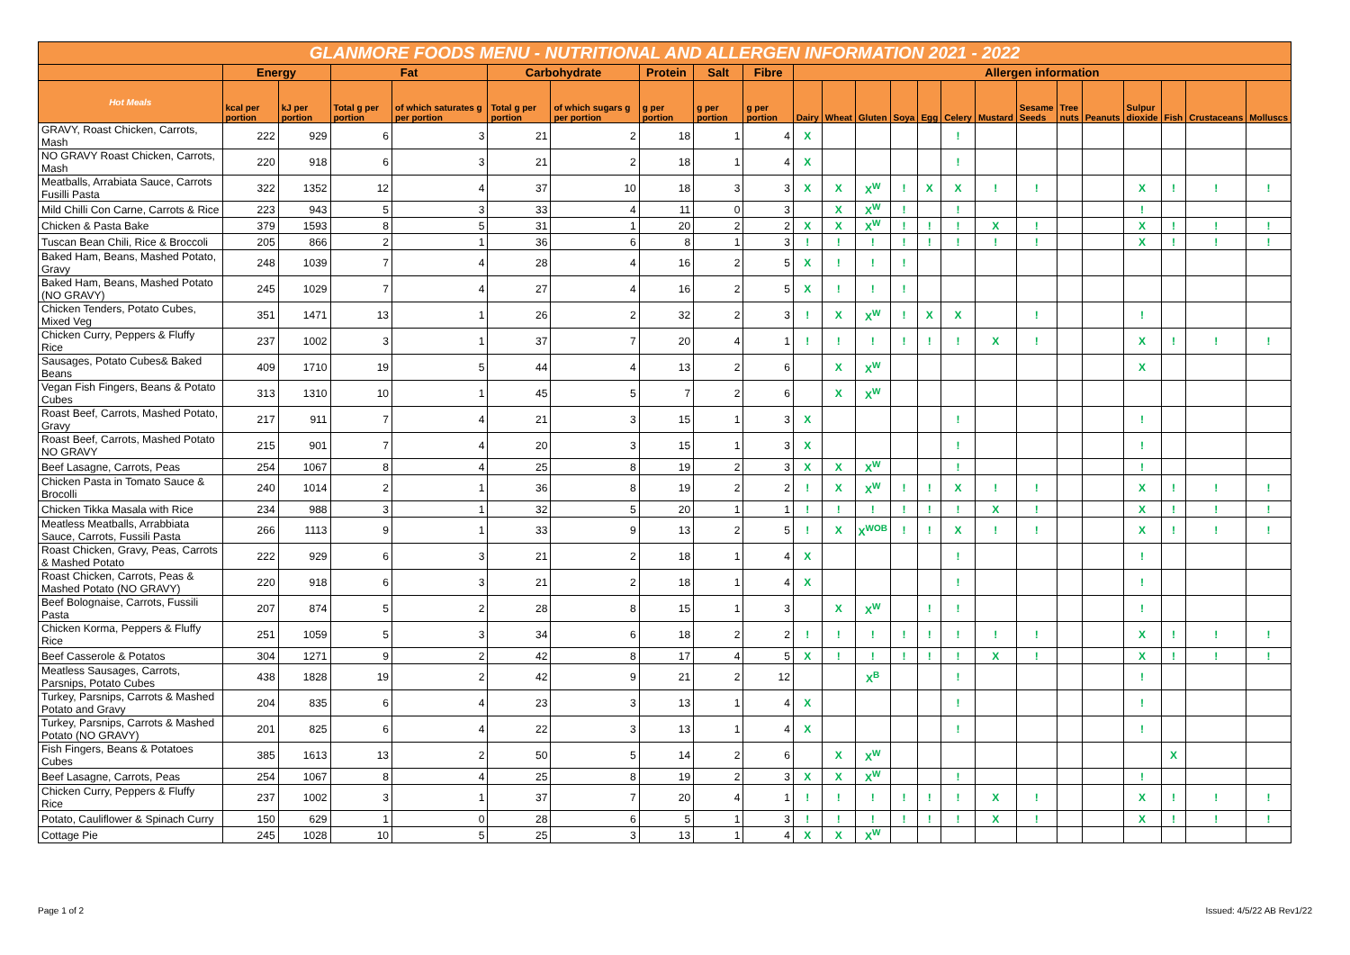| GLANMORE FOODS MENU - NUTRITIONAL AND ALLERGEN INFORMATION 2021 - 2022 | | | | | | | | | | | | | | | | | | | | | | | |
| --- | --- | --- | --- | --- | --- | --- | --- | --- | --- | --- | --- | --- | --- | --- | --- | --- | --- | --- | --- | --- | --- | --- | --- |
| | Energy | | Fat | | Carbohydrate | | Protein | Salt | Fibre | Allergen information | | | | | | | | | | | | | |
| Hot Meals | kcal per portion | kJ per portion | Total g per portion | of which saturates g per portion | Total g per portion | of which sugars g per portion | g per portion | g per portion | g per portion | Dairy | Wheat | Gluten | Soya | Egg | Celery | Mustard | Sesame Seeds | Tree nuts | Peanuts | Sulpur dioxide | Fish | Crustaceans | Molluscs |
| GRAVY, Roast Chicken, Carrots, Mash | 222 | 929 | 6 | 3 | 21 | 2 | 18 | 1 | 4 | X | | | | | ! | | | | | | | | |
| NO GRAVY Roast Chicken, Carrots, Mash | 220 | 918 | 6 | 3 | 21 | 2 | 18 | 1 | 4 | X | | | | | ! | | | | | | | | |
| Meatballs, Arrabiata Sauce, Carrots Fusilli Pasta | 322 | 1352 | 12 | 4 | 37 | 10 | 18 | 3 | 3 | X | X | X<sup>W</sup> | ! | X | X | ! | ! | | | X | ! | ! | ! |
| Mild Chilli Con Carne, Carrots & Rice | 223 | 943 | 5 | 3 | 33 | 4 | 11 | 0 | 3 | | X | X<sup>W</sup> | ! | | ! | | | | | ! | | | |
| Chicken & Pasta Bake | 379 | 1593 | 8 | 5 | 31 | 1 | 20 | 2 | 2 | X | X | X<sup>W</sup> | ! | ! | ! | X | ! | | | X | ! | ! | ! |
| Tuscan Bean Chili, Rice & Broccoli | 205 | 866 | 2 | 1 | 36 | 6 | 8 | 1 | 3 | ! | ! | ! | ! | ! | ! | ! | ! | | | X | ! | ! | ! |
| Baked Ham, Beans, Mashed Potato, Gravy | 248 | 1039 | 7 | 4 | 28 | 4 | 16 | 2 | 5 | X | ! | ! | ! | | | | | | | | | | |
| Baked Ham, Beans, Mashed Potato (NO GRAVY) | 245 | 1029 | 7 | 4 | 27 | 4 | 16 | 2 | 5 | X | ! | ! | ! | | | | | | | | | | |
| Chicken Tenders, Potato Cubes, Mixed Veg | 351 | 1471 | 13 | 1 | 26 | 2 | 32 | 2 | 3 | ! | X | X<sup>W</sup> | ! | X | X | | ! | | | ! | | | |
| Chicken Curry, Peppers & Fluffy Rice | 237 | 1002 | 3 | 1 | 37 | 7 | 20 | 4 | 1 | ! | ! | ! | ! | ! | ! | X | ! | | | X | ! | ! | ! |
| Sausages, Potato Cubes& Baked Beans | 409 | 1710 | 19 | 5 | 44 | 4 | 13 | 2 | 6 | | X | X<sup>W</sup> | | | | | | | | X | | | |
| Vegan Fish Fingers, Beans & Potato Cubes | 313 | 1310 | 10 | 1 | 45 | 5 | 7 | 2 | 6 | | X | X<sup>W</sup> | | | | | | | | | | | |
| Roast Beef, Carrots, Mashed Potato, Gravy | 217 | 911 | 7 | 4 | 21 | 3 | 15 | 1 | 3 | X | | | | | ! | | | | | ! | | | |
| Roast Beef, Carrots, Mashed Potato NO GRAVY | 215 | 901 | 7 | 4 | 20 | 3 | 15 | 1 | 3 | X | | | | | ! | | | | | ! | | | |
| Beef Lasagne, Carrots, Peas | 254 | 1067 | 8 | 4 | 25 | 8 | 19 | 2 | 3 | X | X | X<sup>W</sup> | | | ! | | | | | ! | | | |
| Chicken Pasta in Tomato Sauce & Brocolli | 240 | 1014 | 2 | 1 | 36 | 8 | 19 | 2 | 2 | ! | X | X<sup>W</sup> | ! | ! | X | ! | ! | | | X | ! | ! | ! |
| Chicken Tikka Masala with Rice | 234 | 988 | 3 | 1 | 32 | 5 | 20 | 1 | 1 | ! | ! | ! | ! | ! | ! | X | ! | | | X | ! | ! | ! |
| Meatless Meatballs, Arrabbiata Sauce, Carrots, Fussili Pasta | 266 | 1113 | 9 | 1 | 33 | 9 | 13 | 2 | 5 | ! | X | X<sup>WOB</sup> | ! | ! | X | ! | ! | | | X | ! | ! | ! |
| Roast Chicken, Gravy, Peas, Carrots & Mashed Potato | 222 | 929 | 6 | 3 | 21 | 2 | 18 | 1 | 4 | X | | | | | ! | | | | | ! | | | |
| Roast Chicken, Carrots, Peas & Mashed Potato (NO GRAVY) | 220 | 918 | 6 | 3 | 21 | 2 | 18 | 1 | 4 | X | | | | | ! | | | | | ! | | | |
| Beef Bolognaise, Carrots, Fussili Pasta | 207 | 874 | 5 | 2 | 28 | 8 | 15 | 1 | 3 | | X | X<sup>W</sup> | | ! | ! | | | | | ! | | | |
| Chicken Korma, Peppers & Fluffy Rice | 251 | 1059 | 5 | 3 | 34 | 6 | 18 | 2 | 2 | ! | ! | ! | ! | ! | ! | ! | ! | | | X | ! | ! | ! |
| Beef Casserole & Potatos | 304 | 1271 | 9 | 2 | 42 | 8 | 17 | 4 | 5 | X | ! | ! | ! | ! | ! | X | ! | | | X | ! | ! | ! |
| Meatless Sausages, Carrots, Parsnips, Potato Cubes | 438 | 1828 | 19 | 2 | 42 | 9 | 21 | 2 | 12 | | | X<sup>B</sup> | | | ! | | | | | ! | | | |
| Turkey, Parsnips, Carrots & Mashed Potato and Gravy | 204 | 835 | 6 | 4 | 23 | 3 | 13 | 1 | 4 | X | | | | | ! | | | | | ! | | | |
| Turkey, Parsnips, Carrots & Mashed Potato (NO GRAVY) | 201 | 825 | 6 | 4 | 22 | 3 | 13 | 1 | 4 | X | | | | | ! | | | | | ! | | | |
| Fish Fingers, Beans & Potatoes Cubes | 385 | 1613 | 13 | 2 | 50 | 5 | 14 | 2 | 6 | | X | X<sup>W</sup> | | | | | | | | | X | | |
| Beef Lasagne, Carrots, Peas | 254 | 1067 | 8 | 4 | 25 | 8 | 19 | 2 | 3 | X | X | X<sup>W</sup> | | | ! | | | | | ! | | | |
| Chicken Curry, Peppers & Fluffy Rice | 237 | 1002 | 3 | 1 | 37 | 7 | 20 | 4 | 1 | ! | ! | ! | ! | ! | ! | X | ! | | | X | ! | ! | ! |
| Potato, Cauliflower & Spinach Curry | 150 | 629 | 1 | 0 | 28 | 6 | 5 | 1 | 3 | ! | ! | ! | ! | ! | ! | X | ! | | | X | ! | ! | ! |
| Cottage Pie | 245 | 1028 | 10 | 5 | 25 | 3 | 13 | 1 | 4 | X | X | X<sup>W</sup> | | | | | | | | | | | |
Page 1 of 2 Issued: 4/5/22 AB Rev1/22